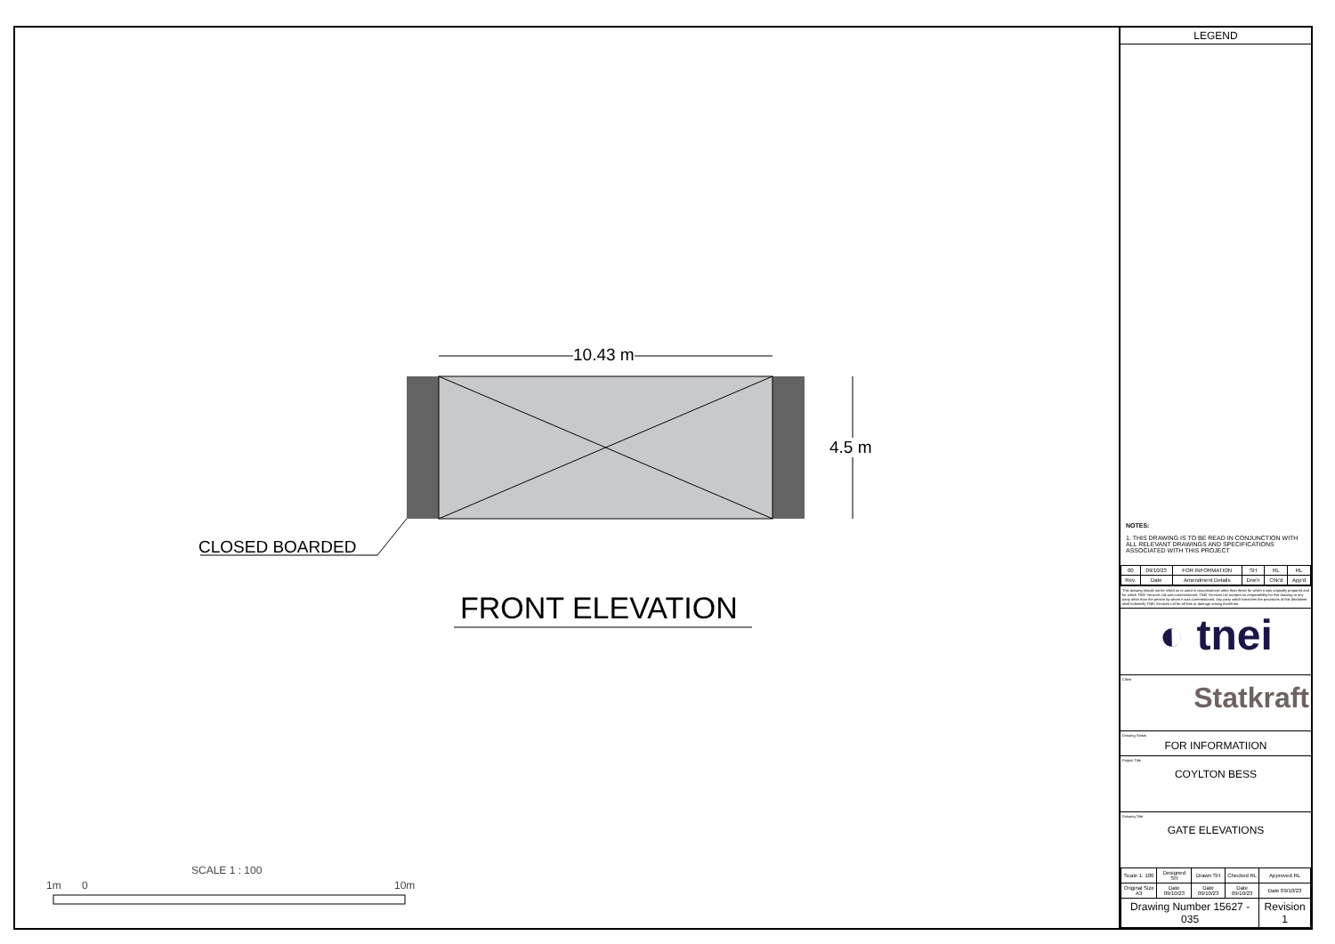10.43 m
4.5 m
CLOSED BOARDED
FRONT ELEVATION
SCALE 1 : 100
1m 0 10m
LEGEND
NOTES:
1. THIS DRAWING IS TO BE READ IN CONJUNCTION WITH ALL RELEVANT DRAWINGS AND SPECIFICATIONS ASSOCIATED WITH THIS PROJECT
| 00 | 09/10/23 | FOR INFORMATION | SH | RL | RL |
| Rev. | Date | Amendment Details | Drw'n | Chk'd | App'd |
This drawing should not be relied on or used in circumstances other than those for which it was originally prepared and for which TNEI Services Ltd was commissioned. TNEI Services Ltd accepts no responsibility for this drawing to any party other than the person by whom it was commissioned. Any party which breaches the provisions of this disclaimer shall indemnify TNEI Services Ltd for all loss or damage arising therefrom.
◐ tnei
Client
Statkraft
Drawing Status
FOR INFORMATIION
Project Title
COYLTON BESS
Drawing Title
GATE ELEVATIONS
| Scale 1: 100 | Designed SH | Drawn SH | Checked RL | Approved RL |
| Original Size A3 | Date 09/10/23 | Date 09/10/23 | Date 09/10/23 | Date 09/10/23 |
| Drawing Number 15627 - 035 | | | | Revision 1 |